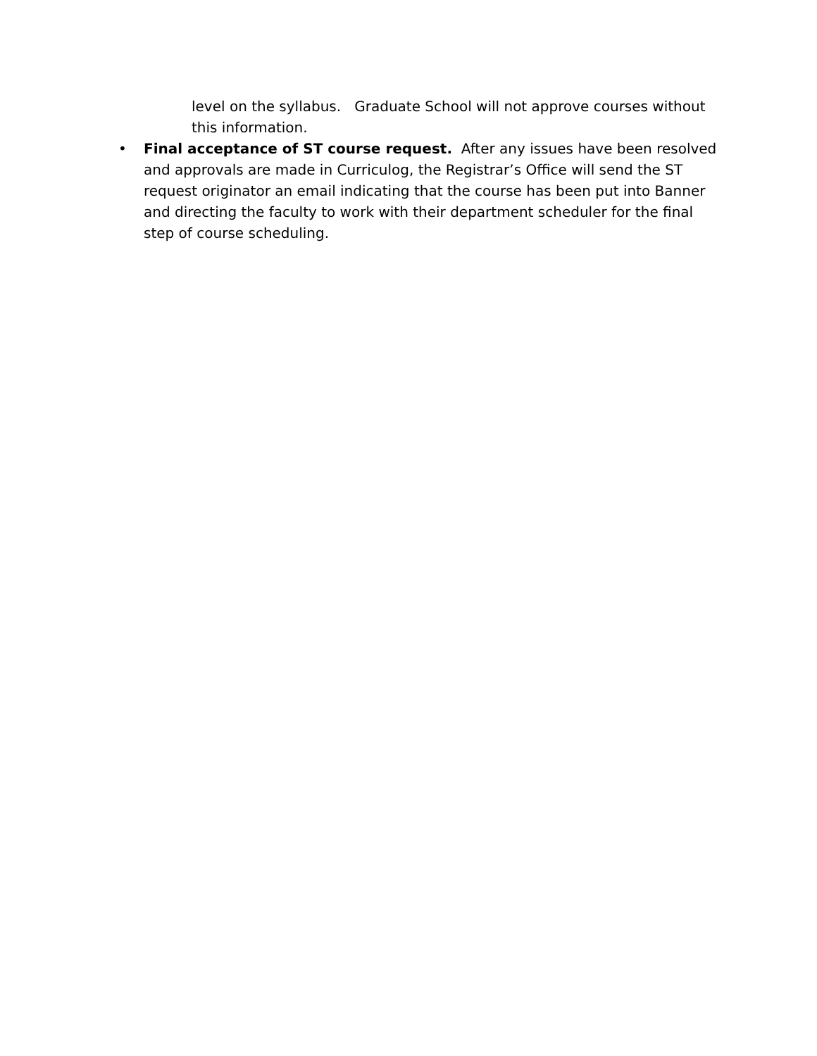level on the syllabus. Graduate School will not approve courses without this information.
• Final acceptance of ST course request. After any issues have been resolved and approvals are made in Curriculog, the Registrar’s Office will send the ST request originator an email indicating that the course has been put into Banner and directing the faculty to work with their department scheduler for the final step of course scheduling.